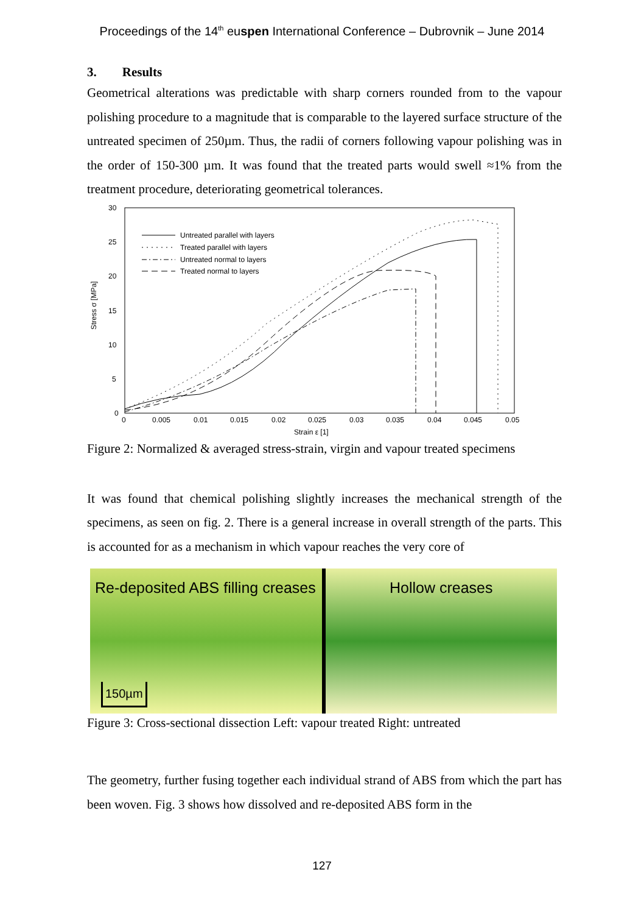Proceedings of the 14<sup>th</sup> euspen International Conference – Dubrovnik – June 2014
3. Results
Geometrical alterations was predictable with sharp corners rounded from to the vapour polishing procedure to a magnitude that is comparable to the layered surface structure of the untreated specimen of 250µm. Thus, the radii of corners following vapour polishing was in the order of 150-300 µm. It was found that the treated parts would swell ≈1% from the treatment procedure, deteriorating geometrical tolerances.
30
25
20
15
10
5
0
0
0.005
0.01
0.015
0.02
0.025
0.03
0.035
0.04
0.045
0.05
Strain ε [1]
Stress σ [MPa]
Untreated parallel with layers
Treated parallel with layers
Untreated normal to layers
Treated normal to layers
Figure 2: Normalized & averaged stress-strain, virgin and vapour treated specimens
It was found that chemical polishing slightly increases the mechanical strength of the specimens, as seen on fig. 2. There is a general increase in overall strength of the parts. This is accounted for as a mechanism in which vapour reaches the very core of
Re-deposited ABS filling creases
150µm
Hollow creases
Figure 3: Cross-sectional dissection Left: vapour treated Right: untreated
The geometry, further fusing together each individual strand of ABS from which the part has been woven. Fig. 3 shows how dissolved and re-deposited ABS form in the
127